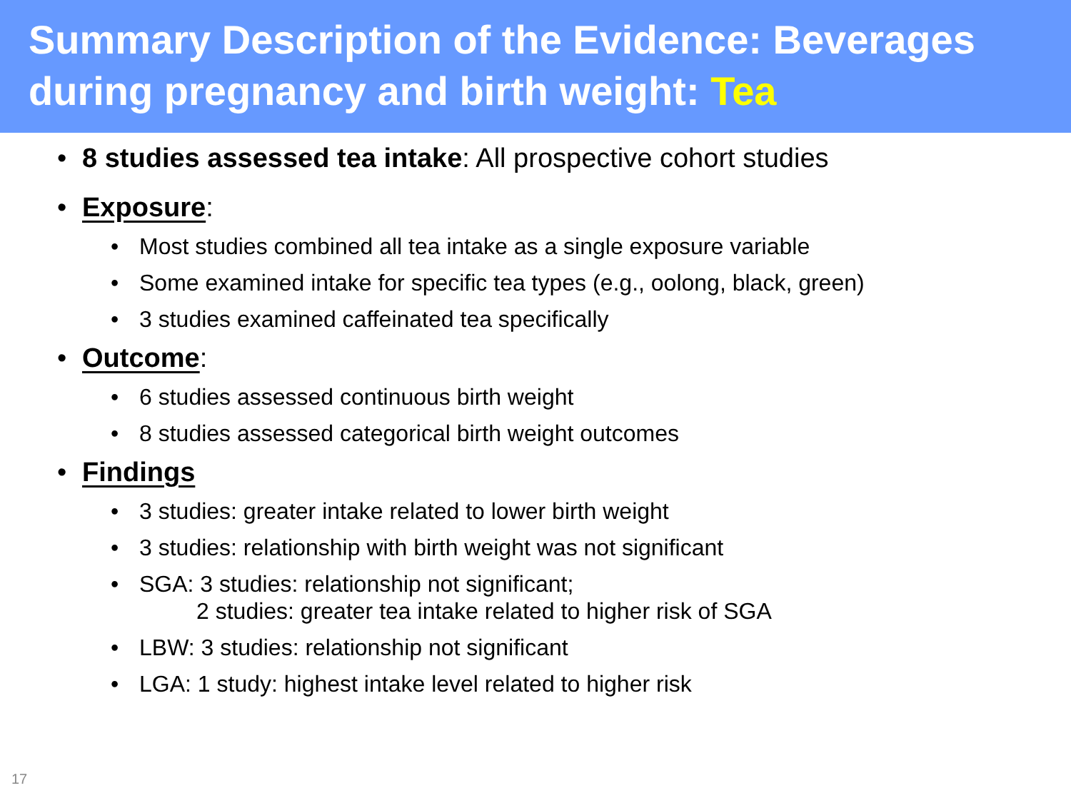Summary Description of the Evidence: Beverages during pregnancy and birth weight: Tea
• 8 studies assessed tea intake: All prospective cohort studies
• Exposure:
• Most studies combined all tea intake as a single exposure variable
• Some examined intake for specific tea types (e.g., oolong, black, green)
• 3 studies examined caffeinated tea specifically
• Outcome:
• 6 studies assessed continuous birth weight
• 8 studies assessed categorical birth weight outcomes
• Findings
• 3 studies: greater intake related to lower birth weight
• 3 studies: relationship with birth weight was not significant
• SGA: 3 studies: relationship not significant;
2 studies: greater tea intake related to higher risk of SGA
• LBW: 3 studies: relationship not significant
• LGA: 1 study: highest intake level related to higher risk
17